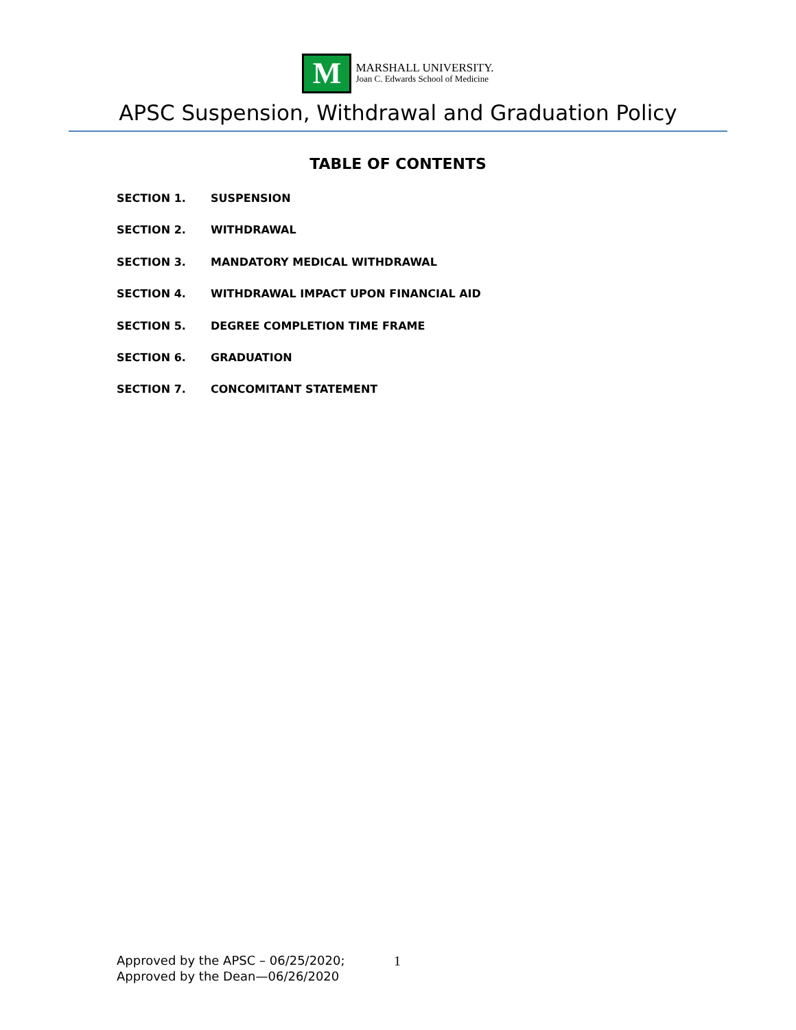M
MARSHALL UNIVERSITY.
Joan C. Edwards School of Medicine
APSC Suspension, Withdrawal and Graduation Policy
TABLE OF CONTENTS
SECTION 1. SUSPENSION
SECTION 2. WITHDRAWAL
SECTION 3. MANDATORY MEDICAL WITHDRAWAL
SECTION 4. WITHDRAWAL IMPACT UPON FINANCIAL AID
SECTION 5. DEGREE COMPLETION TIME FRAME
SECTION 6. GRADUATION
SECTION 7. CONCOMITANT STATEMENT
Approved by the APSC – 06/25/2020;
Approved by the Dean—06/26/2020
1